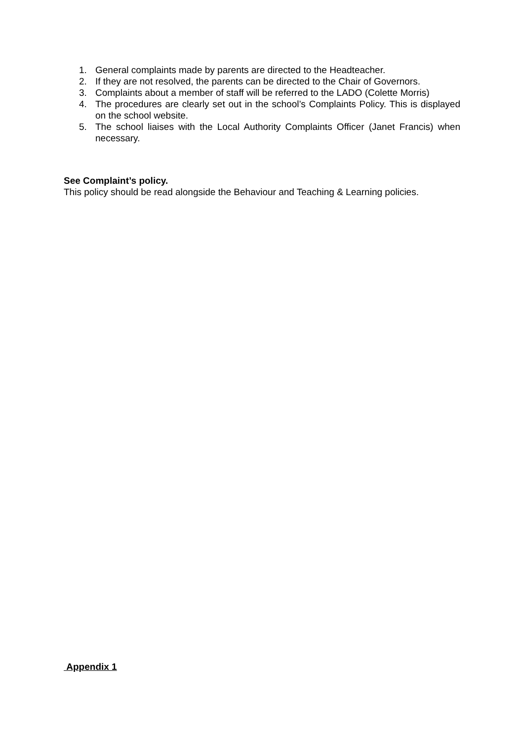1. General complaints made by parents are directed to the Headteacher.
2. If they are not resolved, the parents can be directed to the Chair of Governors.
3. Complaints about a member of staff will be referred to the LADO (Colette Morris)
4. The procedures are clearly set out in the school’s Complaints Policy. This is displayed on the school website.
5. The school liaises with the Local Authority Complaints Officer (Janet Francis) when necessary.
See Complaint’s policy.
This policy should be read alongside the Behaviour and Teaching & Learning policies.
Appendix 1